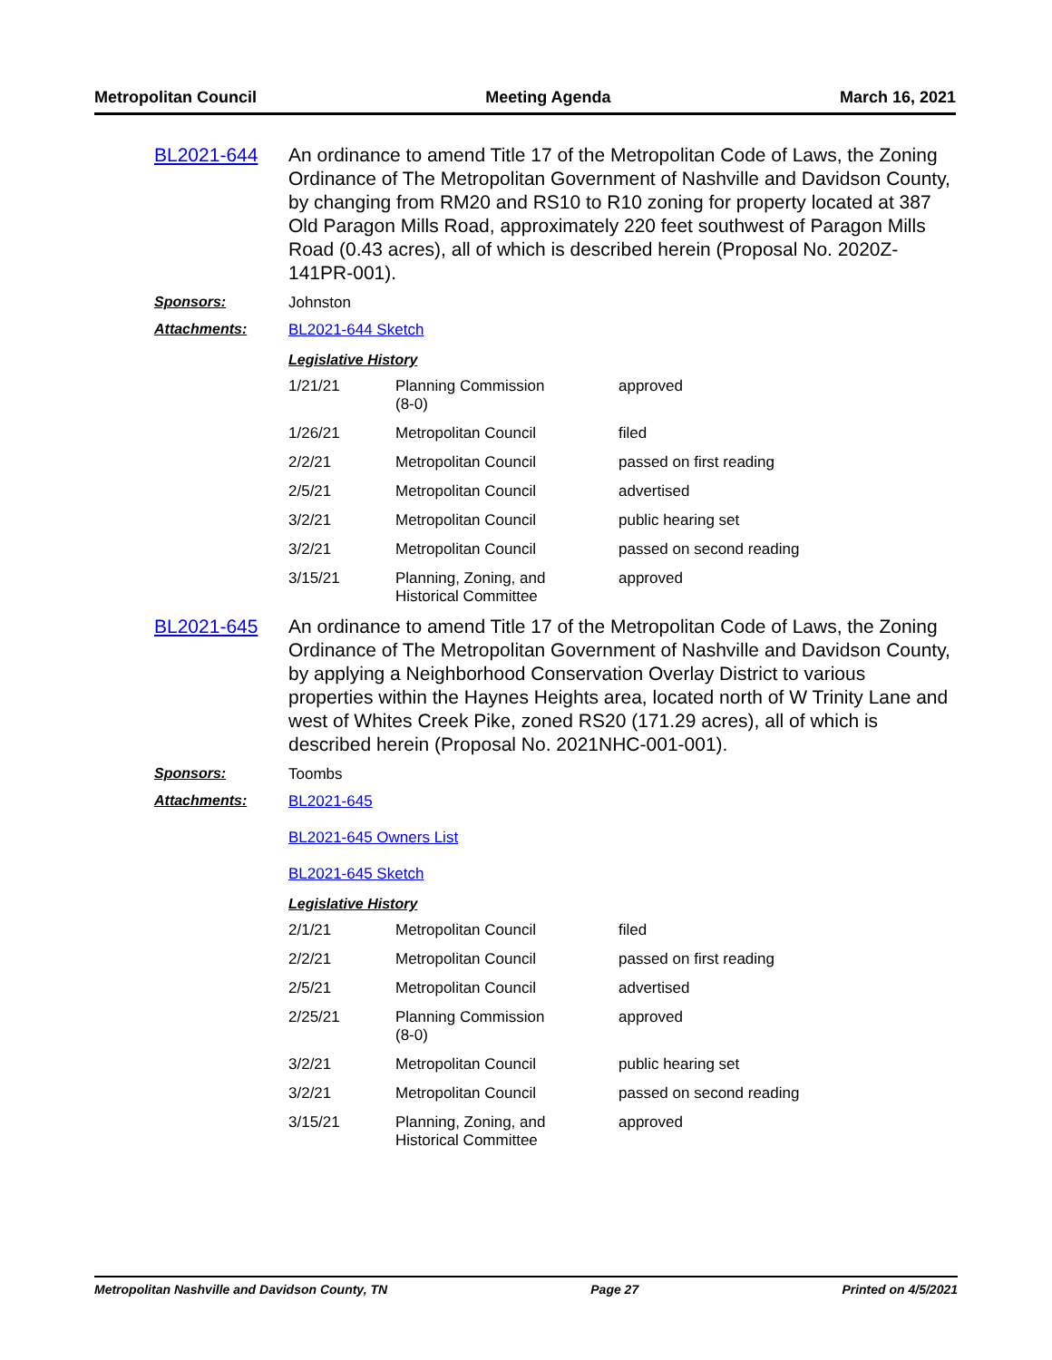Metropolitan Council Meeting Agenda March 16, 2021
BL2021-644 An ordinance to amend Title 17 of the Metropolitan Code of Laws, the Zoning Ordinance of The Metropolitan Government of Nashville and Davidson County, by changing from RM20 and RS10 to R10 zoning for property located at 387 Old Paragon Mills Road, approximately 220 feet southwest of Paragon Mills Road (0.43 acres), all of which is described herein (Proposal No. 2020Z-141PR-001).
Sponsors: Johnston
Attachments: BL2021-644 Sketch
Legislative History
| 1/21/21 | Planning Commission (8-0) | approved |
| 1/26/21 | Metropolitan Council | filed |
| 2/2/21 | Metropolitan Council | passed on first reading |
| 2/5/21 | Metropolitan Council | advertised |
| 3/2/21 | Metropolitan Council | public hearing set |
| 3/2/21 | Metropolitan Council | passed on second reading |
| 3/15/21 | Planning, Zoning, and Historical Committee | approved |
BL2021-645 An ordinance to amend Title 17 of the Metropolitan Code of Laws, the Zoning Ordinance of The Metropolitan Government of Nashville and Davidson County, by applying a Neighborhood Conservation Overlay District to various properties within the Haynes Heights area, located north of W Trinity Lane and west of Whites Creek Pike, zoned RS20 (171.29 acres), all of which is described herein (Proposal No. 2021NHC-001-001).
Sponsors: Toombs
Attachments: BL2021-645
BL2021-645 Owners List
BL2021-645 Sketch
Legislative History
| 2/1/21 | Metropolitan Council | filed |
| 2/2/21 | Metropolitan Council | passed on first reading |
| 2/5/21 | Metropolitan Council | advertised |
| 2/25/21 | Planning Commission (8-0) | approved |
| 3/2/21 | Metropolitan Council | public hearing set |
| 3/2/21 | Metropolitan Council | passed on second reading |
| 3/15/21 | Planning, Zoning, and Historical Committee | approved |
Metropolitan Nashville and Davidson County, TN Page 27 Printed on 4/5/2021